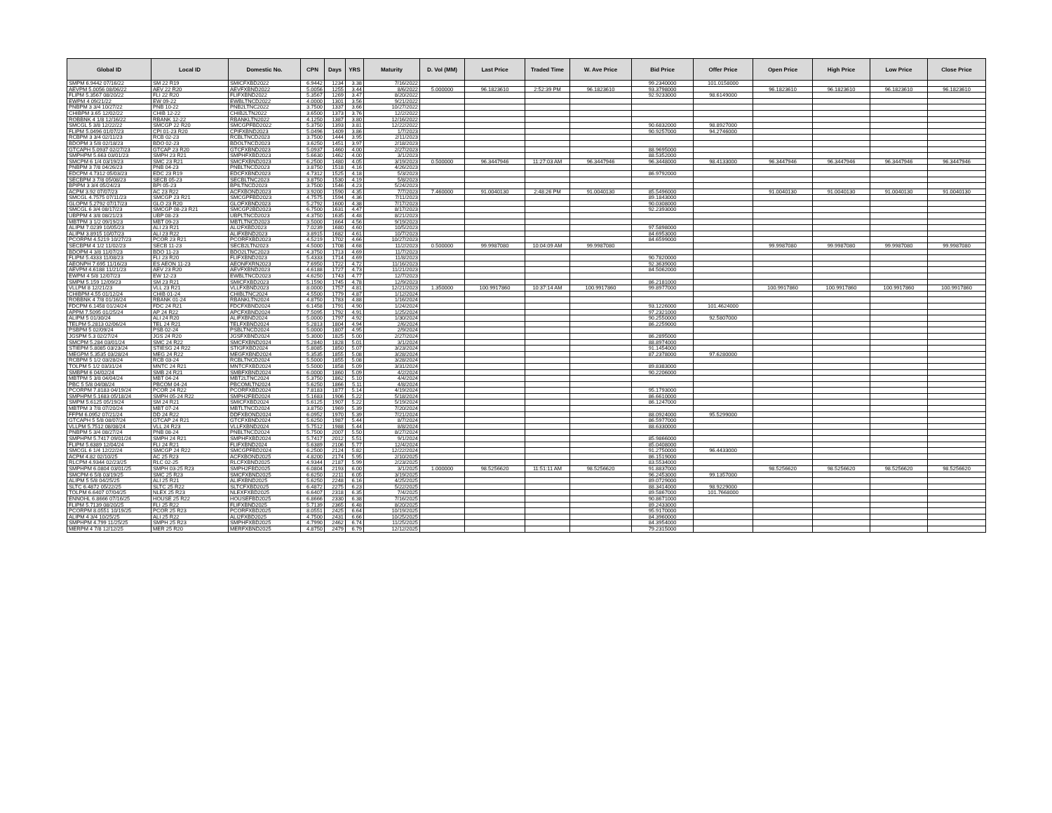| Global ID | Local ID | Domestic No. | CPN | Days | YRS | Maturity | D. Vol (MM) | Last Price | Traded Time | W. Ave Price | Bid Price | Offer Price | Open Price | High Price | Low Price | Close Price |
| --- | --- | --- | --- | --- | --- | --- | --- | --- | --- | --- | --- | --- | --- | --- | --- | --- |
| SMPM 6.9442 07/16/22 | SM 22 R19 | SMICFXBD2022 | 6.9442 | 1234 | 3.38 | 7/16/2022 | | | | | 99.2340000 | 101.0158000 | | | | |
| AEVPM 5.0056 08/06/22 | AEV 22 R20 | AEVFXBND2022 | 5.0056 | 1255 | 3.44 | 8/6/2022 | 5.000000 | 96.1823610 | 2:52:39 PM | 96.1823610 | 93.3798000 | | 96.1823610 | 96.1823610 | 96.1823610 | 96.1823610 |
| FLIPM 5.3567 08/20/22 | FLI 22 R20 | FLIFXBND2022 | 5.3567 | 1269 | 3.47 | 8/20/2022 | | | | | 92.9233000 | 98.6149000 | | | | |
| EWPM 4 09/21/22 | EW 09-22 | EWBLTNCD2022 | 4.0000 | 1301 | 3.56 | 9/21/2022 | | | | | | | | | | |
| PNBPM 3 3/4 10/27/22 | PNB 10-22 | PNB2LTNC2022 | 3.7500 | 1337 | 3.66 | 10/27/2022 | | | | | | | | | | |
| CHIBPM 3.65 12/02/22 | CHIB 12-22 | CHIB2LTN2022 | 3.6500 | 1373 | 3.76 | 12/2/2022 | | | | | | | | | | |
| ROBBNK 4 1/8 12/16/22 | RBANK 12-22 | RBANKLTN2022 | 4.1250 | 1387 | 3.80 | 12/16/2022 | | | | | | | | | | |
| SMCGL 5 3/8 12/22/22 | SMCGP 22 R20 | SMCGPFBD2022 | 5.3750 | 1393 | 3.81 | 12/22/2022 | | | | | 90.6832000 | 98.8927000 | | | | |
| FLIPM 5.0496 01/07/23 | CPI 01-23 R20 | CPIFXBND2023 | 5.0496 | 1409 | 3.86 | 1/7/2023 | | | | | 90.9257000 | 94.2746000 | | | | |
| RCBPM 3 3/4 02/11/23 | RCB 02-23 | RCBLTNCD2023 | 3.7500 | 1444 | 3.95 | 2/11/2023 | | | | | | | | | | |
| BDOPM 3 5/8 02/18/23 | BDO 02-23 | BDOLTNCD2023 | 3.6250 | 1451 | 3.97 | 2/18/2023 | | | | | | | | | | |
| GTCAPH 5.0937 02/27/23 | GTCAP 23 R20 | GTCFXBND2023 | 5.0937 | 1460 | 4.00 | 2/27/2023 | | | | | 88.9695000 | | | | | |
| SMPHPM 5.663 03/01/23 | SMPH 23 R21 | SMPHFXBD2023 | 5.6630 | 1462 | 4.00 | 3/1/2023 | | | | | 88.5352000 | | | | | |
| SMCPM 6 1/4 03/19/23 | SMC 23 R21 | SMCFXBND2023 | 6.2500 | 1480 | 4.05 | 3/19/2023 | 0.500000 | 96.3447946 | 11:27:03 AM | 96.3447946 | 96.3448000 | 98.4133000 | 96.3447946 | 96.3447946 | 96.3447946 | 96.3447946 |
| PNBPM 3 7/8 04/26/23 | PNB 04-23 | PNBLTNCD2023 | 3.8750 | 1518 | 4.16 | 4/26/2023 | | | | | | | | | | |
| EDCPM 4.7312 05/03/23 | EDC 23 R19 | EDCFXBND2023 | 4.7312 | 1525 | 4.18 | 5/3/2023 | | | | | 86.9792000 | | | | | |
| SECBPM 3 7/8 05/08/23 | SECB 05-23 | SECBLTNC2023 | 3.8750 | 1530 | 4.19 | 5/8/2023 | | | | | | | | | | |
| BPIPM 3 3/4 05/24/23 | BPI 05-23 | BPILTNCD2023 | 3.7500 | 1546 | 4.23 | 5/24/2023 | | | | | | | | | | |
| ACPM 3.92 07/07/23 | AC 23 R22 | ACFXBOND2023 | 3.9200 | 1590 | 4.35 | 7/7/2023 | 7.460000 | 91.0040130 | 2:48:26 PM | 91.0040130 | 85.5496000 | | 91.0040130 | 91.0040130 | 91.0040130 | 91.0040130 |
| SMCGL 4.7575 07/11/23 | SMCGP 23 R21 | SMCGPFBD2023 | 4.7575 | 1594 | 4.36 | 7/11/2023 | | | | | 89.1843000 | | | | | |
| GLOPM 5.2792 07/17/23 | GLO 23 R20 | GLOFXBND2023 | 5.2792 | 1600 | 4.38 | 7/17/2023 | | | | | 90.0308000 | | | | | |
| SMCGL 6 3/4 08/17/23 | SMCGP 08-23 R21 | SMCGP2BD2023 | 6.7500 | 1631 | 4.47 | 8/17/2023 | | | | | 92.2393000 | | | | | |
| UBPPM 4 3/8 08/21/23 | UBP 08-23 | UBPLTNCD2023 | 4.3750 | 1635 | 4.48 | 8/21/2023 | | | | | | | | | | |
| MBTPM 3 1/2 09/19/23 | MBT 09-23 | MBTLTNCD2023 | 3.5000 | 1664 | 4.56 | 9/19/2023 | | | | | | | | | | |
| ALIPM 7.0239 10/05/23 | ALI 23 R21 | ALI2FXBD2023 | 7.0239 | 1680 | 4.60 | 10/5/2023 | | | | | 97.5898000 | | | | | |
| ALIPM 3.8915 10/07/23 | ALI 23 R22 | ALIFXBND2023 | 3.8915 | 1682 | 4.61 | 10/7/2023 | | | | | 84.6953000 | | | | | |
| PCORPM 4.5219 10/27/23 | PCOR 23 R21 | PCORFXBD2023 | 4.5219 | 1702 | 4.66 | 10/27/2023 | | | | | 84.6599000 | | | | | |
| SECBPM 4 1/2 11/02/23 | SECB 11-23 | SECB2LTN2023 | 4.5000 | 1708 | 4.68 | 11/2/2023 | 0.500000 | 99.9987080 | 10:04:09 AM | 99.9987080 | | | 99.9987080 | 99.9987080 | 99.9987080 | 99.9987080 |
| BDOPM 4 3/8 11/07/23 | BDO 11-23 | BDO2LTNC2023 | 4.3750 | 1713 | 4.69 | 11/7/2023 | | | | | | | | | | |
| FLIPM 5.4333 11/08/23 | FLI 23 R20 | FLIFXBND2023 | 5.4333 | 1714 | 4.69 | 11/8/2023 | | | | | 90.7820000 | | | | | |
| AEONPH 7.695 11/16/23 | ES AEON 11-23 | AEONFXRN2023 | 7.6950 | 1722 | 4.72 | 11/16/2023 | | | | | 92.3639000 | | | | | |
| AEVPM 4.6188 11/21/23 | AEV 23 R20 | AEVFXBND2023 | 4.6188 | 1727 | 4.73 | 11/21/2023 | | | | | 84.5062000 | | | | | |
| EWPM 4 5/8 12/07/23 | EW 12-23 | EWBLTNCD2023 | 4.6250 | 1743 | 4.77 | 12/7/2023 | | | | | | | | | | |
| SMPM 5.159 12/09/23 | SM 23 R21 | SMICFXBD2023 | 5.1590 | 1745 | 4.78 | 12/9/2023 | | | | | 86.2181000 | | | | | |
| VLLPM 8 12/21/23 | VLL 23 R21 | VLLFXBND2023 | 8.0000 | 1757 | 4.81 | 12/21/2023 | 1.350000 | 100.9917860 | 10:37:14 AM | 100.9917860 | 99.8977000 | | 100.9917860 | 100.9917860 | 100.9917860 | 100.9917860 |
| CHIBPM 4.55 01/12/24 | CHIB 01-24 | CHIBLTNC2024 | 4.5500 | 1779 | 4.87 | 1/12/2024 | | | | | | | | | | |
| ROBBNK 4 7/8 01/16/24 | RBANK 01-24 | RBANKLTN2024 | 4.8750 | 1783 | 4.88 | 1/16/2024 | | | | | | | | | | |
| FDCPM 6.1458 01/24/24 | FDC 24 R21 | FDCFXBND2024 | 6.1458 | 1791 | 4.90 | 1/24/2024 | | | | | 93.1226000 | 101.4624000 | | | | |
| APPM 7.5095 01/25/24 | AP 24 R22 | APCFXBND2024 | 7.5095 | 1792 | 4.91 | 1/25/2024 | | | | | 97.2321000 | | | | | |
| ALIPM 5 01/30/24 | ALI 24 R20 | ALIFXBND2024 | 5.0000 | 1797 | 4.92 | 1/30/2024 | | | | | 90.2550000 | 92.5807000 | | | | |
| TELPM 5.2813 02/06/24 | TEL 24 R21 | TELFXBND2024 | 5.2813 | 1804 | 4.94 | 2/6/2024 | | | | | 86.2259000 | | | | | |
| PSBPM 5 02/09/24 | PSB 02-24 | PSBLTNCD2024 | 5.0000 | 1807 | 4.95 | 2/9/2024 | | | | | | | | | | |
| JGSPM 5.3 02/27/24 | JGS 24 R20 | JGSFXBND2024 | 5.3000 | 1825 | 5.00 | 2/27/2024 | | | | | 86.2895000 | | | | | |
| SMCPM 5.284 03/01/24 | SMC 24 R22 | SMCFXBND2024 | 5.2840 | 1828 | 5.01 | 3/1/2024 | | | | | 88.8974000 | | | | | |
| STIEPM 5.8085 03/23/24 | STIESG 24 R22 | STIGFXBD2024 | 5.8085 | 1850 | 5.07 | 3/23/2024 | | | | | 91.1454000 | | | | | |
| MEGPM 5.3535 03/28/24 | MEG 24 R22 | MEGFXBND2024 | 5.3535 | 1855 | 5.08 | 3/28/2024 | | | | | 87.2378000 | 97.6280000 | | | | |
| RCBPM 5 1/2 03/28/24 | RCB 03-24 | RCBLTNCD2024 | 5.5000 | 1855 | 5.08 | 3/28/2024 | | | | | | | | | | |
| TOLPM 5 1/2 03/31/24 | MNTC 24 R21 | MNTCFXBD2024 | 5.5000 | 1858 | 5.09 | 3/31/2024 | | | | | 89.8383000 | | | | | |
| SMBPM 6 04/02/24 | SMB 24 R21 | SMBFXBND2024 | 6.0000 | 1860 | 5.09 | 4/2/2024 | | | | | 90.2206000 | | | | | |
| MBTPM 5 3/8 04/04/24 | MBT 04-24 | MBT2LTNC2024 | 5.3750 | 1862 | 5.10 | 4/4/2024 | | | | | | | | | | |
| PBC 5 5/8 04/08/24 | PBCOM 04-24 | PBCOMLTN2024 | 5.6250 | 1866 | 5.11 | 4/8/2024 | | | | | | | | | | |
| PCORPM 7.8183 04/19/24 | PCOR 24 R22 | PCORFXBD2024 | 7.8183 | 1877 | 5.14 | 4/19/2024 | | | | | 95.1793000 | | | | | |
| SMPHPM 5.1683 05/18/24 | SMPH 05-24 R22 | SMPH2FBD2024 | 5.1683 | 1906 | 5.22 | 5/18/2024 | | | | | 86.6610000 | | | | | |
| SMPM 5.6125 05/19/24 | SM 24 R21 | SMICFXBD2024 | 5.6125 | 1907 | 5.22 | 5/19/2024 | | | | | 86.1247000 | | | | | |
| MBTPM 3 7/8 07/20/24 | MBT 07-24 | MBTLTNCD2024 | 3.8750 | 1969 | 5.39 | 7/20/2024 | | | | | | | | | | |
| FFPM 6.0952 07/21/24 | DD 24 R22 | DDFXBOND2024 | 6.0952 | 1970 | 5.39 | 7/21/2024 | | | | | 88.0924000 | 95.5299000 | | | | |
| GTCAPH 5 5/8 08/07/24 | GTCAP 24 R21 | GTCFXBND2024 | 5.6250 | 1987 | 5.44 | 8/7/2024 | | | | | 86.5977000 | | | | | |
| VLLPM 5.7512 08/08/24 | VLL 24 R23 | VLLFXBND2024 | 5.7512 | 1988 | 5.44 | 8/8/2024 | | | | | 88.6330000 | | | | | |
| PNBPM 5 3/4 08/27/24 | PNB 08-24 | PNBLTNCD2024 | 5.7500 | 2007 | 5.50 | 8/27/2024 | | | | | | | | | | |
| SMPHPM 5.7417 09/01/24 | SMPH 24 R21 | SMPHFXBD2024 | 5.7417 | 2012 | 5.51 | 9/1/2024 | | | | | 85.9866000 | | | | | |
| FLIPM 5.6389 12/04/24 | FLI 24 R21 | FLIFXBND2024 | 5.6389 | 2106 | 5.77 | 12/4/2024 | | | | | 85.0408000 | | | | | |
| SMCGL 6 1/4 12/22/24 | SMCGP 24 R22 | SMCGPFBD2024 | 6.2500 | 2124 | 5.82 | 12/22/2024 | | | | | 91.2750000 | 96.4433000 | | | | |
| ACPM 4.82 02/10/25 | AC 25 R23 | ACFXBOND2025 | 4.8200 | 2174 | 5.95 | 2/10/2025 | | | | | 86.1519000 | | | | | |
| RLCPM 4.9344 02/23/25 | RLC 02-25 | RLCFXBND2025 | 4.9344 | 2187 | 5.99 | 2/23/2025 | | | | | 83.5534000 | | | | | |
| SMPHPM 6.0804 03/01/25 | SMPH 03-25 R23 | SMPH2FBD2025 | 6.0804 | 2193 | 6.00 | 3/1/2025 | 1.000000 | 98.5256620 | 11:51:11 AM | 98.5256620 | 91.8837000 | | 98.5256620 | 98.5256620 | 98.5256620 | 98.5256620 |
| SMCPM 6 5/8 03/19/25 | SMC 25 R23 | SMCFXBND2025 | 6.6250 | 2211 | 6.05 | 3/19/2025 | | | | | 96.2453000 | 99.1357000 | | | | |
| ALIPM 5 5/8 04/25/25 | ALI 25 R21 | ALIFXBND2025 | 5.6250 | 2248 | 6.16 | 4/25/2025 | | | | | 89.0729000 | | | | | |
| SLTC 6.4872 05/22/25 | SLTC 25 R22 | SLTCFXBD2025 | 6.4872 | 2275 | 6.23 | 5/22/2025 | | | | | 88.3414000 | 98.9229000 | | | | |
| TOLPM 6.6407 07/04/25 | NLEX 25 R23 | NLEXFXBD2025 | 6.6407 | 2318 | 6.35 | 7/4/2025 | | | | | 89.5867000 | 101.7668000 | | | | |
| ENNOHL 6.8666 07/16/25 | HOUSE 25 R22 | HOUSEFBD2025 | 6.8666 | 2330 | 6.38 | 7/16/2025 | | | | | 90.8671000 | | | | | |
| FLIPM 5.7139 08/20/25 | FLI 25 R22 | FLIFXBND2025 | 5.7139 | 2365 | 6.48 | 8/20/2025 | | | | | 89.2433000 | | | | | |
| PCORPM 8.0551 10/19/25 | PCOR 25 R23 | PCORFXBD2025 | 8.0551 | 2425 | 6.64 | 10/19/2025 | | | | | 95.9170000 | | | | | |
| ALIPM 4 3/4 10/25/25 | ALI 25 R22 | ALI2FXBD2025 | 4.7500 | 2431 | 6.66 | 10/25/2025 | | | | | 84.3960000 | | | | | |
| SMPHPM 4.799 11/25/25 | SMPH 25 R23 | SMPHFXBD2025 | 4.7990 | 2462 | 6.74 | 11/25/2025 | | | | | 84.3954000 | | | | | |
| MERPM 4 7/8 12/12/25 | MER 25 R20 | MERFXBND2025 | 4.8750 | 2479 | 6.79 | 12/12/2025 | | | | | 79.2315000 | | | | | |